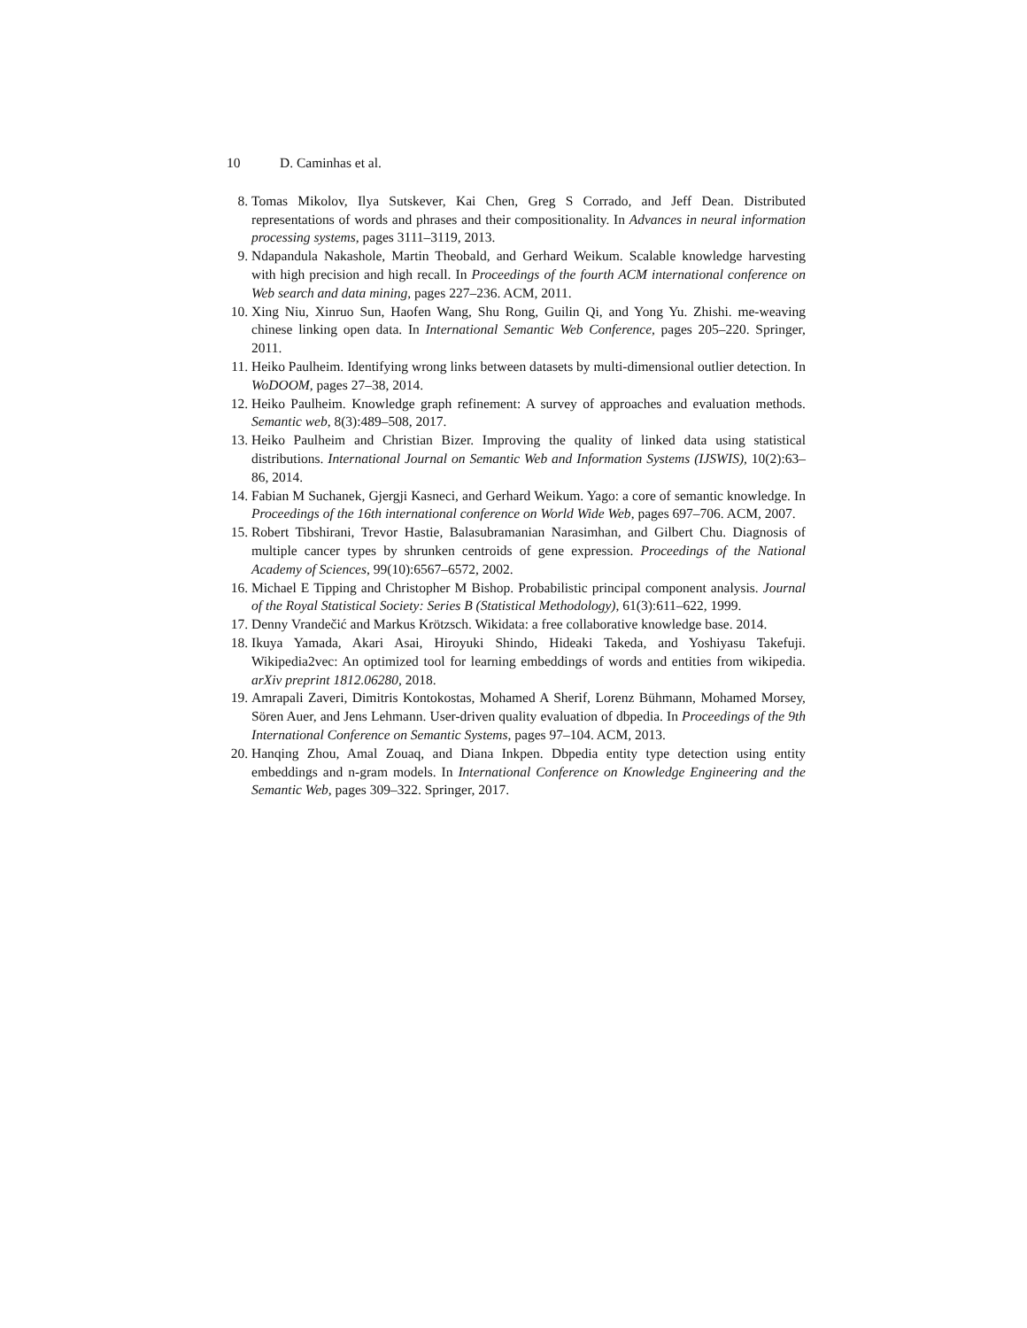10 D. Caminhas et al.
8. Tomas Mikolov, Ilya Sutskever, Kai Chen, Greg S Corrado, and Jeff Dean. Distributed representations of words and phrases and their compositionality. In Advances in neural information processing systems, pages 3111–3119, 2013.
9. Ndapandula Nakashole, Martin Theobald, and Gerhard Weikum. Scalable knowledge harvesting with high precision and high recall. In Proceedings of the fourth ACM international conference on Web search and data mining, pages 227–236. ACM, 2011.
10. Xing Niu, Xinruo Sun, Haofen Wang, Shu Rong, Guilin Qi, and Yong Yu. Zhishi. me-weaving chinese linking open data. In International Semantic Web Conference, pages 205–220. Springer, 2011.
11. Heiko Paulheim. Identifying wrong links between datasets by multi-dimensional outlier detection. In WoDOOM, pages 27–38, 2014.
12. Heiko Paulheim. Knowledge graph refinement: A survey of approaches and evaluation methods. Semantic web, 8(3):489–508, 2017.
13. Heiko Paulheim and Christian Bizer. Improving the quality of linked data using statistical distributions. International Journal on Semantic Web and Information Systems (IJSWIS), 10(2):63–86, 2014.
14. Fabian M Suchanek, Gjergji Kasneci, and Gerhard Weikum. Yago: a core of semantic knowledge. In Proceedings of the 16th international conference on World Wide Web, pages 697–706. ACM, 2007.
15. Robert Tibshirani, Trevor Hastie, Balasubramanian Narasimhan, and Gilbert Chu. Diagnosis of multiple cancer types by shrunken centroids of gene expression. Proceedings of the National Academy of Sciences, 99(10):6567–6572, 2002.
16. Michael E Tipping and Christopher M Bishop. Probabilistic principal component analysis. Journal of the Royal Statistical Society: Series B (Statistical Methodology), 61(3):611–622, 1999.
17. Denny Vrandečić and Markus Krötzsch. Wikidata: a free collaborative knowledge base. 2014.
18. Ikuya Yamada, Akari Asai, Hiroyuki Shindo, Hideaki Takeda, and Yoshiyasu Takefuji. Wikipedia2vec: An optimized tool for learning embeddings of words and entities from wikipedia. arXiv preprint 1812.06280, 2018.
19. Amrapali Zaveri, Dimitris Kontokostas, Mohamed A Sherif, Lorenz Bühmann, Mohamed Morsey, Sören Auer, and Jens Lehmann. User-driven quality evaluation of dbpedia. In Proceedings of the 9th International Conference on Semantic Systems, pages 97–104. ACM, 2013.
20. Hanqing Zhou, Amal Zouaq, and Diana Inkpen. Dbpedia entity type detection using entity embeddings and n-gram models. In International Conference on Knowledge Engineering and the Semantic Web, pages 309–322. Springer, 2017.